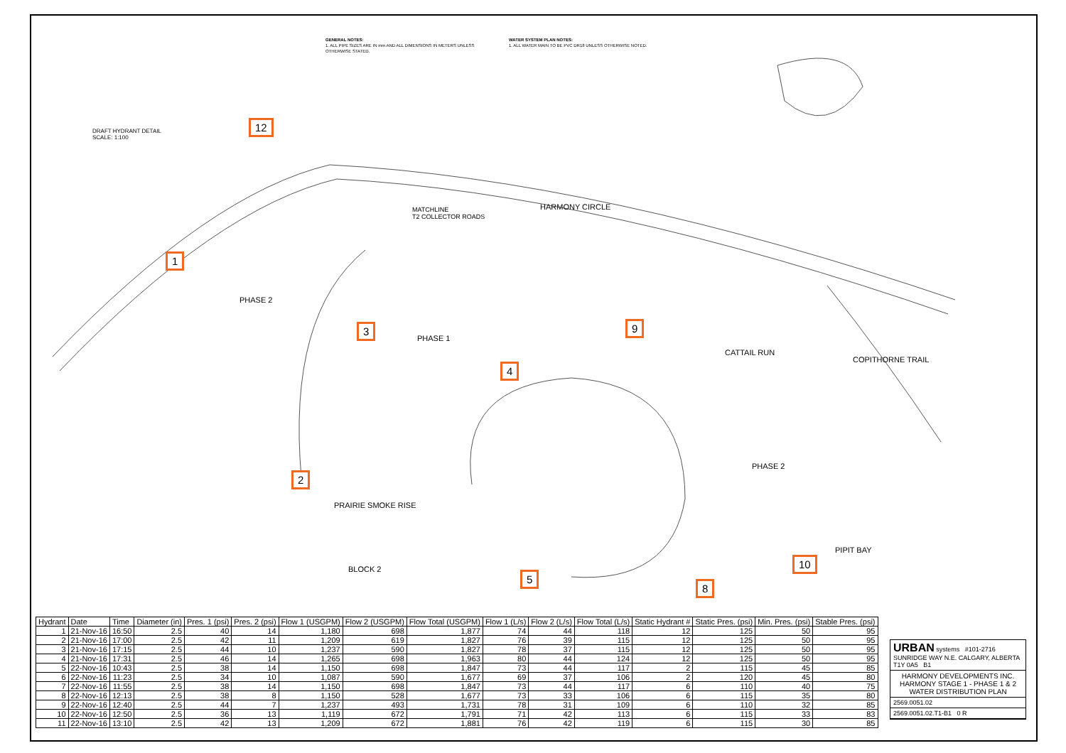GENERAL NOTES:
1. ALL PIPE SIZES ARE IN mm AND ALL DIMENSIONS IN METERS UNLESS OTHERWISE STATED.
WATER SYSTEM PLAN NOTES:
1. ALL WATER MAIN TO BE PVC DR18 UNLESS OTHERWISE NOTED.
DRAFT HYDRANT DETAIL
SCALE: 1:100
HARMONY CIRCLE
PHASE 1
PHASE 2
PHASE 2
BLOCK 2
PRAIRIE SMOKE RISE
PIPIT BAY
CATTAIL RUN
COPITHORNE TRAIL
MATCHLINE
T2 COLLECTOR ROADS
12
1
3
4
9
2
5
8
10
| Hydrant | Date | Time | Diameter (in) | Pres. 1 (psi) | Pres. 2 (psi) | Flow 1 (USGPM) | Flow 2 (USGPM) | Flow Total (USGPM) | Flow 1 (L/s) | Flow 2 (L/s) | Flow Total (L/s) | Static Hydrant # | Static Pres. (psi) | Min. Pres. (psi) | Stable Pres. (psi) |
| --- | --- | --- | --- | --- | --- | --- | --- | --- | --- | --- | --- | --- | --- | --- | --- |
| 1 | 21-Nov-16 | 16:50 | 2.5 | 40 | 14 | 1,180 | 698 | 1,877 | 74 | 44 | 118 | 12 | 125 | 50 | 95 |
| 2 | 21-Nov-16 | 17:00 | 2.5 | 42 | 11 | 1,209 | 619 | 1,827 | 76 | 39 | 115 | 12 | 125 | 50 | 95 |
| 3 | 21-Nov-16 | 17:15 | 2.5 | 44 | 10 | 1,237 | 590 | 1,827 | 78 | 37 | 115 | 12 | 125 | 50 | 95 |
| 4 | 21-Nov-16 | 17:31 | 2.5 | 46 | 14 | 1,265 | 698 | 1,963 | 80 | 44 | 124 | 12 | 125 | 50 | 95 |
| 5 | 22-Nov-16 | 10:43 | 2.5 | 38 | 14 | 1,150 | 698 | 1,847 | 73 | 44 | 117 | 2 | 115 | 45 | 85 |
| 6 | 22-Nov-16 | 11:23 | 2.5 | 34 | 10 | 1,087 | 590 | 1,677 | 69 | 37 | 106 | 2 | 120 | 45 | 80 |
| 7 | 22-Nov-16 | 11:55 | 2.5 | 38 | 14 | 1,150 | 698 | 1,847 | 73 | 44 | 117 | 6 | 110 | 40 | 75 |
| 8 | 22-Nov-16 | 12:13 | 2.5 | 38 | 8 | 1,150 | 528 | 1,677 | 73 | 33 | 106 | 6 | 115 | 35 | 80 |
| 9 | 22-Nov-16 | 12:40 | 2.5 | 44 | 7 | 1,237 | 493 | 1,731 | 78 | 31 | 109 | 6 | 110 | 32 | 85 |
| 10 | 22-Nov-16 | 12:50 | 2.5 | 36 | 13 | 1,119 | 672 | 1,791 | 71 | 42 | 113 | 6 | 115 | 33 | 83 |
| 11 | 22-Nov-16 | 13:10 | 2.5 | 42 | 13 | 1,209 | 672 | 1,881 | 76 | 42 | 119 | 6 | 115 | 30 | 85 |
URBAN systems #101-2716 SUNRIDGE WAY N.E. CALGARY, ALBERTA T1Y 0A5 B1
HARMONY DEVELOPMENTS INC.
HARMONY STAGE 1 - PHASE 1 & 2
WATER DISTRIBUTION PLAN
2569.0051.02
2569.0051.02.T1-B1 0 R